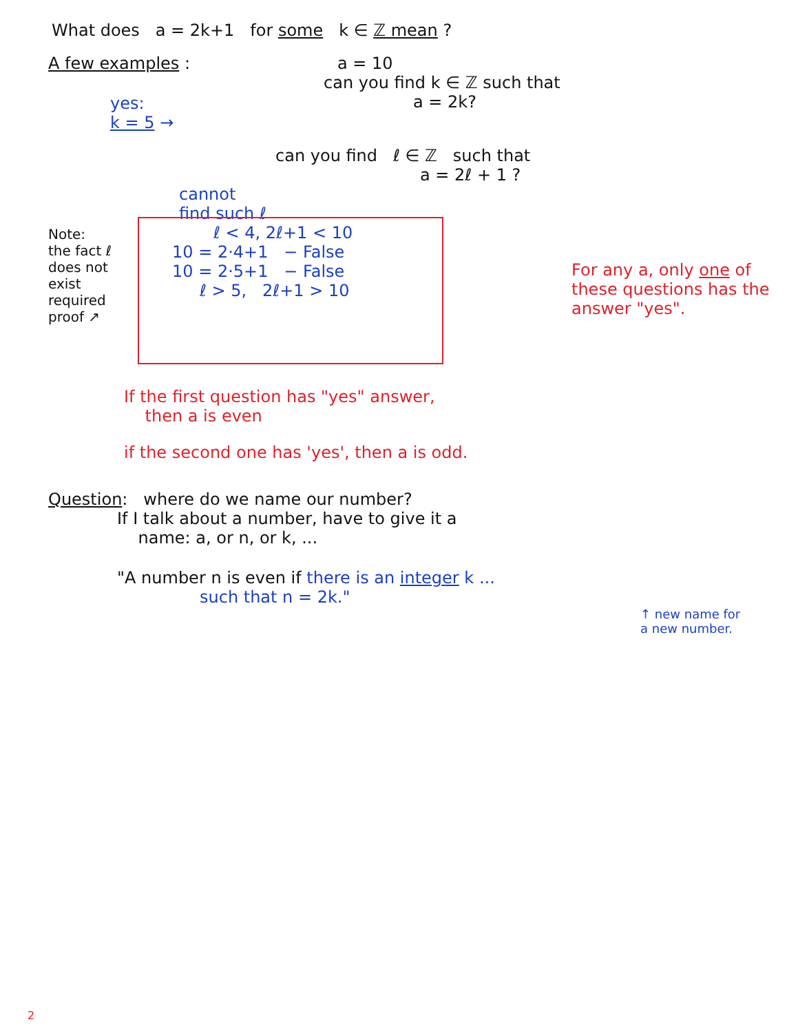What does a = 2k+1 for some k ∈ ℤ mean ?
A few examples :
yes:
k = 5 →
a = 10
can you find k ∈ ℤ such that
a = 2k?
can you find ℓ ∈ ℤ such that
a = 2ℓ + 1 ?
Note:
the fact ℓ does not exist required proof ↗
cannot
find such ℓ
ℓ < 4, 2ℓ+1 < 10
10 = 2·4+1 − False
10 = 2·5+1 − False
ℓ > 5, 2ℓ+1 > 10
For any a, only one of these questions has the answer "yes".
If the first question has "yes" answer,
then a is even
if the second one has 'yes', then a is odd.
Question: where do we name our number?
If I talk about a number, have to give it a
name: a, or n, or k, ...
"A number n is even if there is an integer k ...
such that n = 2k."
↑ new name for a new number.
2